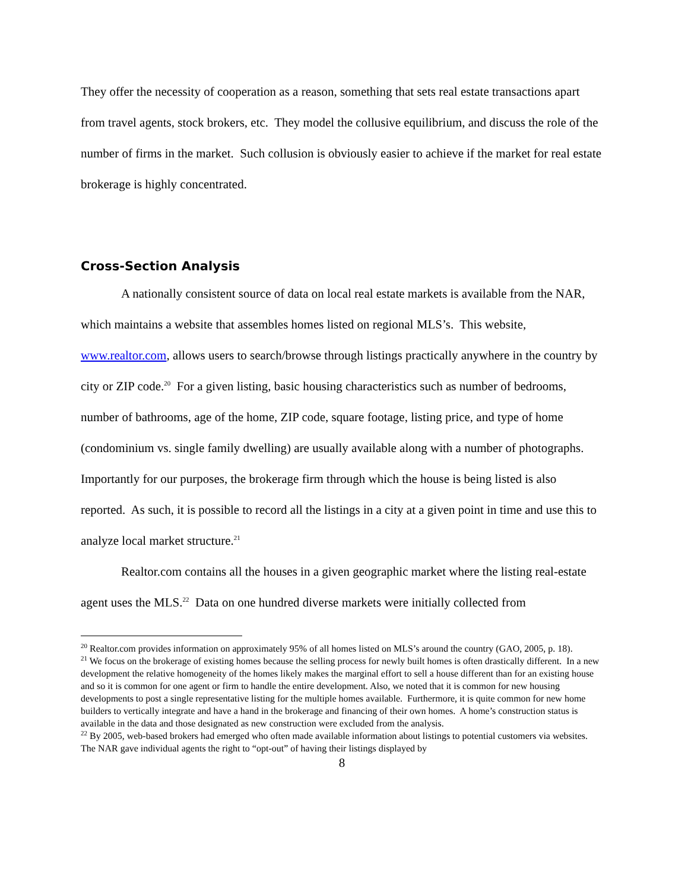They offer the necessity of cooperation as a reason, something that sets real estate transactions apart from travel agents, stock brokers, etc. They model the collusive equilibrium, and discuss the role of the number of firms in the market. Such collusion is obviously easier to achieve if the market for real estate brokerage is highly concentrated.
Cross-Section Analysis
A nationally consistent source of data on local real estate markets is available from the NAR, which maintains a website that assembles homes listed on regional MLS’s. This website, www.realtor.com, allows users to search/browse through listings practically anywhere in the country by city or ZIP code.<sup>20</sup> For a given listing, basic housing characteristics such as number of bedrooms, number of bathrooms, age of the home, ZIP code, square footage, listing price, and type of home (condominium vs. single family dwelling) are usually available along with a number of photographs. Importantly for our purposes, the brokerage firm through which the house is being listed is also reported. As such, it is possible to record all the listings in a city at a given point in time and use this to analyze local market structure.<sup>21</sup>
Realtor.com contains all the houses in a given geographic market where the listing real-estate agent uses the MLS.<sup>22</sup> Data on one hundred diverse markets were initially collected from
<sup>20</sup> Realtor.com provides information on approximately 95% of all homes listed on MLS’s around the country (GAO, 2005, p. 18).
<sup>21</sup> We focus on the brokerage of existing homes because the selling process for newly built homes is often drastically different. In a new development the relative homogeneity of the homes likely makes the marginal effort to sell a house different than for an existing house and so it is common for one agent or firm to handle the entire development. Also, we noted that it is common for new housing developments to post a single representative listing for the multiple homes available. Furthermore, it is quite common for new home builders to vertically integrate and have a hand in the brokerage and financing of their own homes. A home’s construction status is available in the data and those designated as new construction were excluded from the analysis.
<sup>22</sup> By 2005, web-based brokers had emerged who often made available information about listings to potential customers via websites. The NAR gave individual agents the right to “opt-out” of having their listings displayed by
8